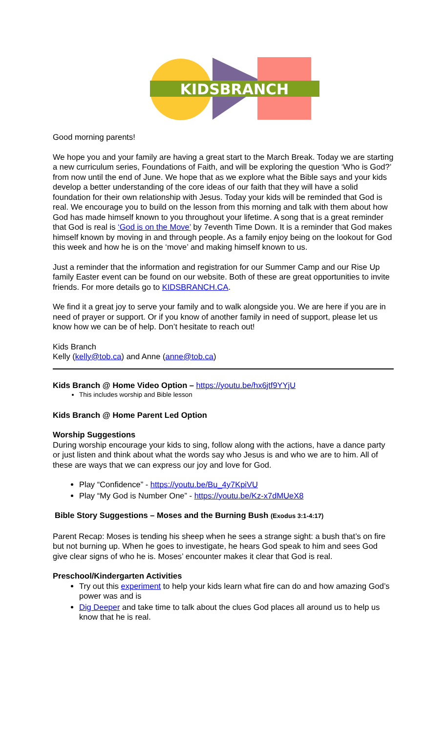KIDSBRANCH
Good morning parents!
We hope you and your family are having a great start to the March Break. Today we are starting a new curriculum series, Foundations of Faith, and will be exploring the question ‘Who is God?’ from now until the end of June. We hope that as we explore what the Bible says and your kids develop a better understanding of the core ideas of our faith that they will have a solid foundation for their own relationship with Jesus. Today your kids will be reminded that God is real. We encourage you to build on the lesson from this morning and talk with them about how God has made himself known to you throughout your lifetime. A song that is a great reminder that God is real is ‘God is on the Move’ by 7eventh Time Down. It is a reminder that God makes himself known by moving in and through people. As a family enjoy being on the lookout for God this week and how he is on the ‘move’ and making himself known to us.
Just a reminder that the information and registration for our Summer Camp and our Rise Up family Easter event can be found on our website. Both of these are great opportunities to invite friends. For more details go to KIDSBRANCH.CA.
We find it a great joy to serve your family and to walk alongside you. We are here if you are in need of prayer or support. Or if you know of another family in need of support, please let us know how we can be of help. Don’t hesitate to reach out!
Kids Branch
Kelly (kelly@tob.ca) and Anne (anne@tob.ca)
Kids Branch @ Home Video Option – https://youtu.be/hx6jtf9YYjU
This includes worship and Bible lesson
Kids Branch @ Home Parent Led Option
Worship Suggestions
During worship encourage your kids to sing, follow along with the actions, have a dance party or just listen and think about what the words say who Jesus is and who we are to him. All of these are ways that we can express our joy and love for God.
Play “Confidence” - https://youtu.be/Bu_4y7KpiVU
Play “My God is Number One” - https://youtu.be/Kz-x7dMUeX8
Bible Story Suggestions – Moses and the Burning Bush (Exodus 3:1-4:17)
Parent Recap: Moses is tending his sheep when he sees a strange sight: a bush that’s on fire but not burning up. When he goes to investigate, he hears God speak to him and sees God give clear signs of who he is. Moses’ encounter makes it clear that God is real.
Preschool/Kindergarten Activities
Try out this experiment to help your kids learn what fire can do and how amazing God’s power was and is
Dig Deeper and take time to talk about the clues God places all around us to help us know that he is real.